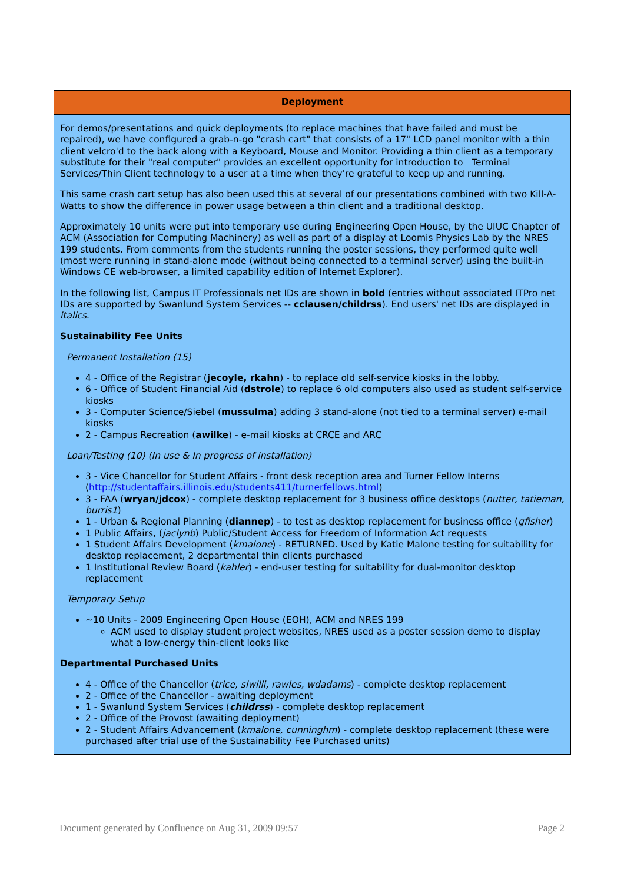| Deployment |
| --- |
| For demos/presentations and quick deployments (to replace machines that have failed and must be repaired), we have configured a grab-n-go "crash cart" that consists of a 17" LCD panel monitor with a thin client velcro'd to the back along with a Keyboard, Mouse and Monitor. Providing a thin client as a temporary substitute for their "real computer" provides an excellent opportunity for introduction to Terminal Services/Thin Client technology to a user at a time when they're grateful to keep up and running. This same crash cart setup has also been used this at several of our presentations combined with two Kill-A-Watts to show the difference in power usage between a thin client and a traditional desktop. Approximately 10 units were put into temporary use during Engineering Open House, by the UIUC Chapter of ACM (Association for Computing Machinery) as well as part of a display at Loomis Physics Lab by the NRES 199 students. From comments from the students running the poster sessions, they performed quite well (most were running in stand-alone mode (without being connected to a terminal server) using the built-in Windows CE web-browser, a limited capability edition of Internet Explorer). In the following list, Campus IT Professionals net IDs are shown in bold (entries without associated ITPro net IDs are supported by Swanlund System Services -- cclausen/childrss ). End users' net IDs are displayed in italics . Sustainability Fee Units Permanent Installation (15) 4 - Office of the Registrar ( jecoyle, rkahn ) - to replace old self-service kiosks in the lobby. 6 - Office of Student Financial Aid ( dstrole ) to replace 6 old computers also used as student self-service kiosks 3 - Computer Science/Siebel ( mussulma ) adding 3 stand-alone (not tied to a terminal server) e-mail kiosks 2 - Campus Recreation ( awilke ) - e-mail kiosks at CRCE and ARC Loan/Testing (10) (In use & In progress of installation) 3 - Vice Chancellor for Student Affairs - front desk reception area and Turner Fellow Interns ( http://studentaffairs.illinois.edu/students411/turnerfellows.html ) 3 - FAA ( wryan/jdcox ) - complete desktop replacement for 3 business office desktops ( nutter, tatieman, burris1 ) 1 - Urban & Regional Planning ( diannep ) - to test as desktop replacement for business office ( gfisher ) 1 Public Affairs, ( jaclynb ) Public/Student Access for Freedom of Information Act requests 1 Student Affairs Development ( kmalone ) - RETURNED. Used by Katie Malone testing for suitability for desktop replacement, 2 departmental thin clients purchased 1 Institutional Review Board ( kahler ) - end-user testing for suitability for dual-monitor desktop replacement Temporary Setup ~10 Units - 2009 Engineering Open House (EOH), ACM and NRES 199 ACM used to display student project websites, NRES used as a poster session demo to display what a low-energy thin-client looks like Departmental Purchased Units 4 - Office of the Chancellor ( trice, slwilli, rawles, wdadams ) - complete desktop replacement 2 - Office of the Chancellor - awaiting deployment 1 - Swanlund System Services ( childrss ) - complete desktop replacement 2 - Office of the Provost (awaiting deployment) 2 - Student Affairs Advancement ( kmalone, cunninghm ) - complete desktop replacement (these were purchased after trial use of the Sustainability Fee Purchased units) |
Document generated by Confluence on Aug 31, 2009 09:57 Page 2